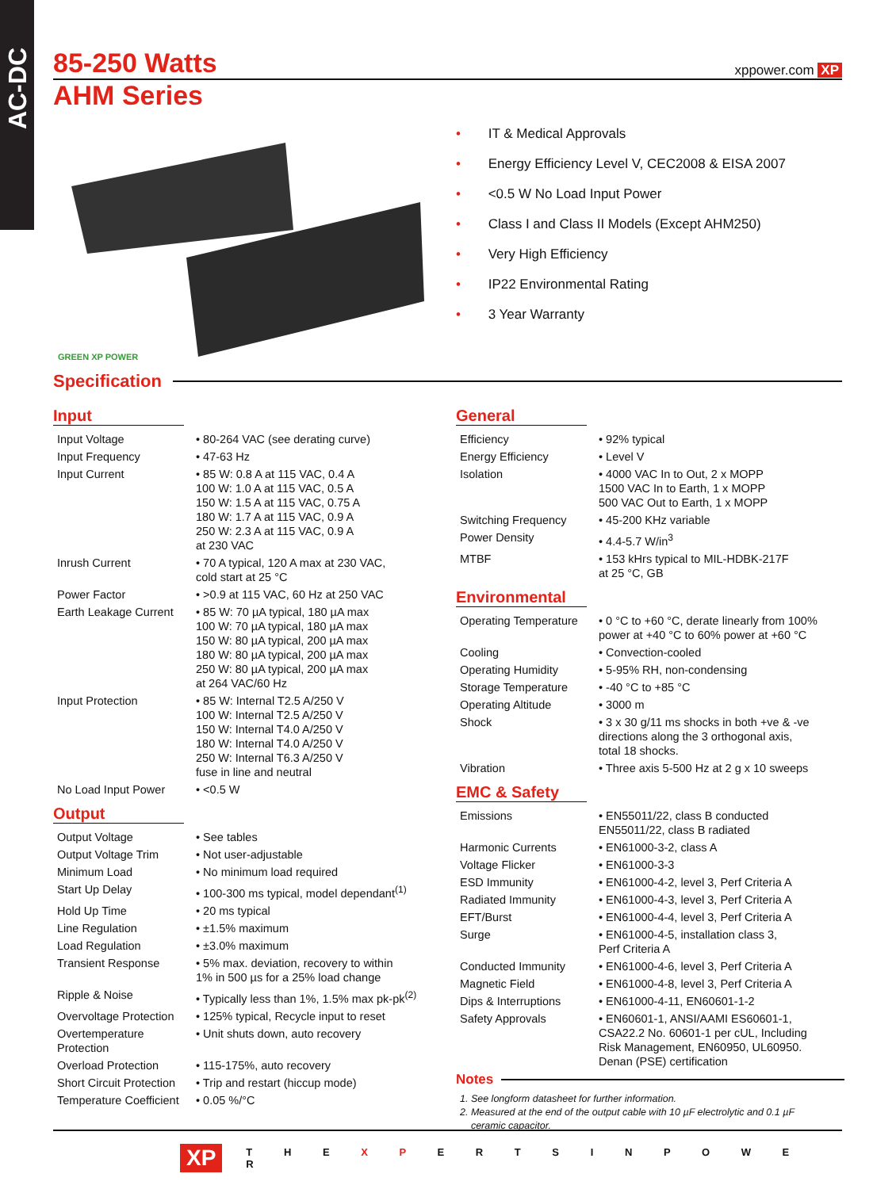AC-DC
85-250 Watts
xppower.com XP
AHM Series
GREEN XP POWER
• IT & Medical Approvals
• Energy Efficiency Level V, CEC2008 & EISA 2007
• <0.5 W No Load Input Power
• Class I and Class II Models (Except AHM250)
• Very High Efficiency
• IP22 Environmental Rating
• 3 Year Warranty
Specification
Input
| Input Voltage | • 80-264 VAC (see derating curve) |
| Input Frequency | • 47-63 Hz |
| Input Current | • 85 W: 0.8 A at 115 VAC, 0.4 A 100 W: 1.0 A at 115 VAC, 0.5 A 150 W: 1.5 A at 115 VAC, 0.75 A 180 W: 1.7 A at 115 VAC, 0.9 A 250 W: 2.3 A at 115 VAC, 0.9 A at 230 VAC |
| Inrush Current | • 70 A typical, 120 A max at 230 VAC, cold start at 25 °C |
| Power Factor | • >0.9 at 115 VAC, 60 Hz at 250 VAC |
| Earth Leakage Current | • 85 W: 70 µA typical, 180 µA max 100 W: 70 µA typical, 180 µA max 150 W: 80 µA typical, 200 µA max 180 W: 80 µA typical, 200 µA max 250 W: 80 µA typical, 200 µA max at 264 VAC/60 Hz |
| Input Protection | • 85 W: Internal T2.5 A/250 V 100 W: Internal T2.5 A/250 V 150 W: Internal T4.0 A/250 V 180 W: Internal T4.0 A/250 V 250 W: Internal T6.3 A/250 V fuse in line and neutral |
| No Load Input Power | • <0.5 W |
Output
| Output Voltage | • See tables |
| Output Voltage Trim | • Not user-adjustable |
| Minimum Load | • No minimum load required |
| Start Up Delay | • 100-300 ms typical, model dependant<sup>(1)</sup> |
| Hold Up Time | • 20 ms typical |
| Line Regulation | • ±1.5% maximum |
| Load Regulation | • ±3.0% maximum |
| Transient Response | • 5% max. deviation, recovery to within 1% in 500 µs for a 25% load change |
| Ripple & Noise | • Typically less than 1%, 1.5% max pk-pk<sup>(2)</sup> |
| Overvoltage Protection | • 125% typical, Recycle input to reset |
| Overtemperature Protection | • Unit shuts down, auto recovery |
| Overload Protection | • 115-175%, auto recovery |
| Short Circuit Protection | • Trip and restart (hiccup mode) |
| Temperature Coefficient | • 0.05 %/°C |
General
| Efficiency | • 92% typical |
| Energy Efficiency | • Level V |
| Isolation | • 4000 VAC In to Out, 2 x MOPP 1500 VAC In to Earth, 1 x MOPP 500 VAC Out to Earth, 1 x MOPP |
| Switching Frequency | • 45-200 KHz variable |
| Power Density | • 4.4-5.7 W/in<sup>3</sup> |
| MTBF | • 153 kHrs typical to MIL-HDBK-217F at 25 °C, GB |
Environmental
| Operating Temperature | • 0 °C to +60 °C, derate linearly from 100% power at +40 °C to 60% power at +60 °C |
| Cooling | • Convection-cooled |
| Operating Humidity | • 5-95% RH, non-condensing |
| Storage Temperature | • -40 °C to +85 °C |
| Operating Altitude | • 3000 m |
| Shock | • 3 x 30 g/11 ms shocks in both +ve & -ve directions along the 3 orthogonal axis, total 18 shocks. |
| Vibration | • Three axis 5-500 Hz at 2 g x 10 sweeps |
EMC & Safety
| Emissions | • EN55011/22, class B conducted EN55011/22, class B radiated |
| Harmonic Currents | • EN61000-3-2, class A |
| Voltage Flicker | • EN61000-3-3 |
| ESD Immunity | • EN61000-4-2, level 3, Perf Criteria A |
| Radiated Immunity | • EN61000-4-3, level 3, Perf Criteria A |
| EFT/Burst | • EN61000-4-4, level 3, Perf Criteria A |
| Surge | • EN61000-4-5, installation class 3, Perf Criteria A |
| Conducted Immunity | • EN61000-4-6, level 3, Perf Criteria A |
| Magnetic Field | • EN61000-4-8, level 3, Perf Criteria A |
| Dips & Interruptions | • EN61000-4-11, EN60601-1-2 |
| Safety Approvals | • EN60601-1, ANSI/AAMI ES60601-1, CSA22.2 No. 60601-1 per cUL, Including Risk Management, EN60950, UL60950. Denan (PSE) certification |
Notes
1. See longform datasheet for further information.
2. Measured at the end of the output cable with 10 µF electrolytic and 0.1 µF
ceramic capacitor.
XP T H E X P E R T S I N P O W E R